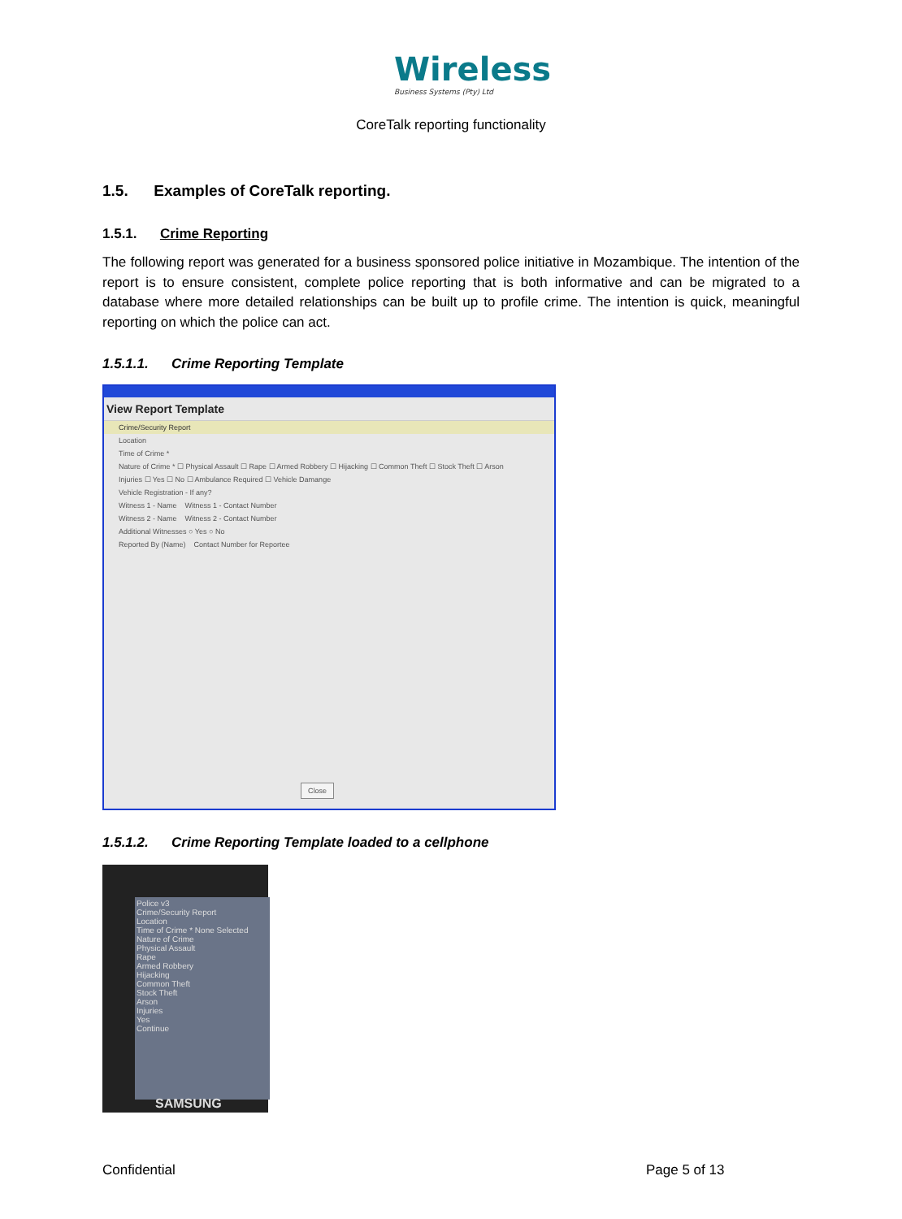Wireless
Business Systems (Pty) Ltd
CoreTalk reporting functionality
1.5. Examples of CoreTalk reporting.
1.5.1. Crime Reporting
The following report was generated for a business sponsored police initiative in Mozambique. The intention of the report is to ensure consistent, complete police reporting that is both informative and can be migrated to a database where more detailed relationships can be built up to profile crime. The intention is quick, meaningful reporting on which the police can act.
1.5.1.1. Crime Reporting Template
View Report Template
Crime/Security Report
Location
Time of Crime *
Nature of Crime * ☐ Physical Assault ☐ Rape ☐ Armed Robbery ☐ Hijacking ☐ Common Theft ☐ Stock Theft ☐ Arson
Injuries ☐ Yes ☐ No ☐ Ambulance Required ☐ Vehicle Damange
Vehicle Registration - If any?
Witness 1 - Name Witness 1 - Contact Number
Witness 2 - Name Witness 2 - Contact Number
Additional Witnesses ○ Yes ○ No
Reported By (Name) Contact Number for Reportee
Close
1.5.1.2. Crime Reporting Template loaded to a cellphone
Police v3
Crime/Security Report
Location
Time of Crime * None Selected
Nature of Crime
Physical Assault
Rape
Armed Robbery
Hijacking
Common Theft
Stock Theft
Arson
Injuries
Yes
Continue
SAMSUNG
Confidential Page 5 of 13